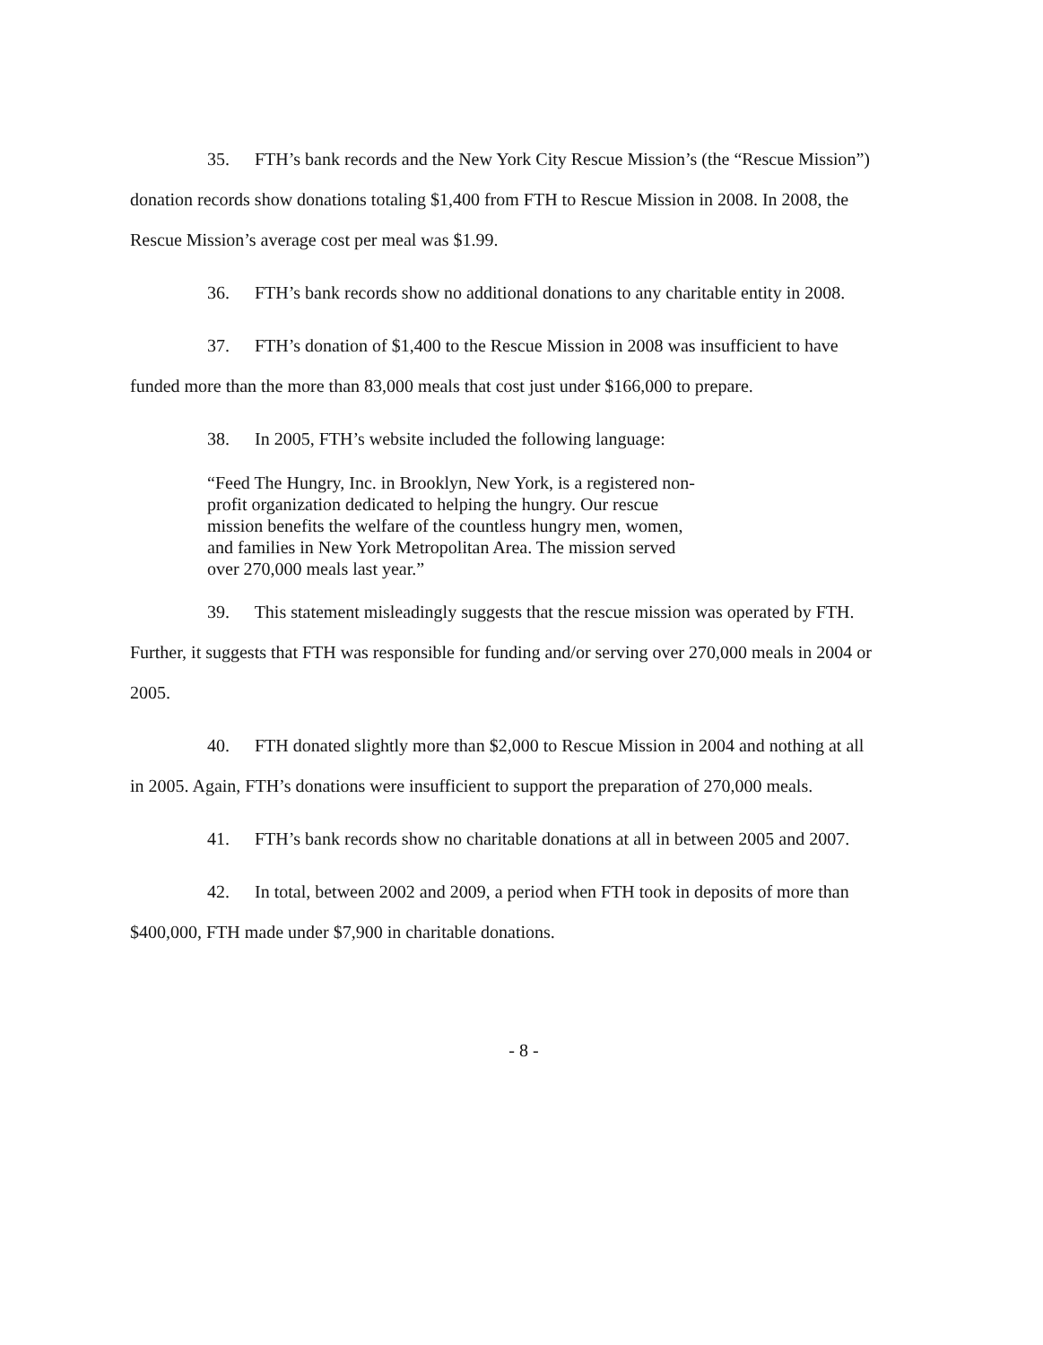35. FTH’s bank records and the New York City Rescue Mission’s (the “Rescue Mission”) donation records show donations totaling $1,400 from FTH to Rescue Mission in 2008. In 2008, the Rescue Mission’s average cost per meal was $1.99.
36. FTH’s bank records show no additional donations to any charitable entity in 2008.
37. FTH’s donation of $1,400 to the Rescue Mission in 2008 was insufficient to have funded more than the more than 83,000 meals that cost just under $166,000 to prepare.
38. In 2005, FTH’s website included the following language:
“Feed The Hungry, Inc. in Brooklyn, New York, is a registered non-profit organization dedicated to helping the hungry. Our rescue mission benefits the welfare of the countless hungry men, women, and families in New York Metropolitan Area. The mission served over 270,000 meals last year.”
39. This statement misleadingly suggests that the rescue mission was operated by FTH. Further, it suggests that FTH was responsible for funding and/or serving over 270,000 meals in 2004 or 2005.
40. FTH donated slightly more than $2,000 to Rescue Mission in 2004 and nothing at all in 2005. Again, FTH’s donations were insufficient to support the preparation of 270,000 meals.
41. FTH’s bank records show no charitable donations at all in between 2005 and 2007.
42. In total, between 2002 and 2009, a period when FTH took in deposits of more than $400,000, FTH made under $7,900 in charitable donations.
- 8 -